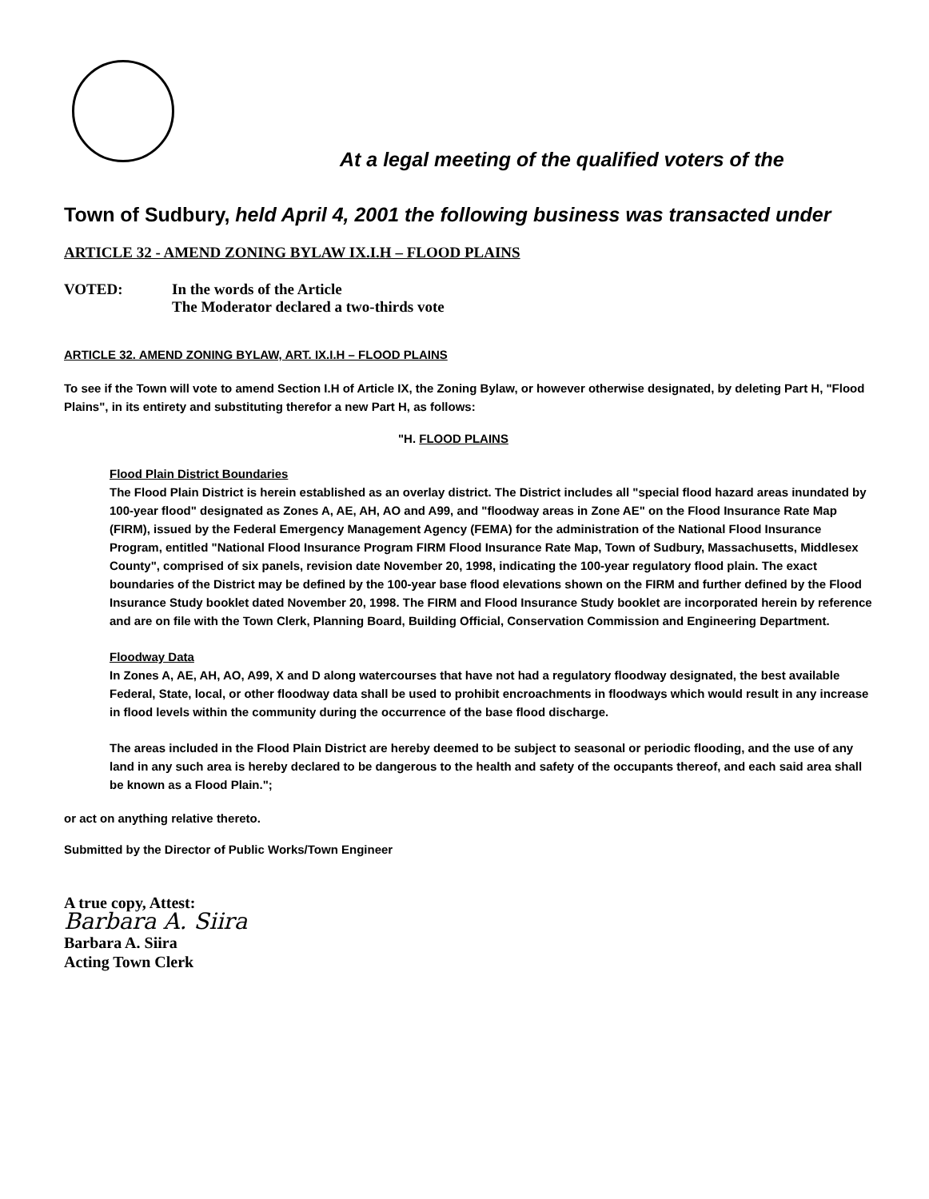At a legal meeting of the qualified voters of the
Town of Sudbury, held April 4, 2001 the following business was transacted under
ARTICLE 32 - AMEND ZONING BYLAW IX.I.H – FLOOD PLAINS
VOTED: In the words of the Article
The Moderator declared a two-thirds vote
ARTICLE 32. AMEND ZONING BYLAW, ART. IX.I.H – FLOOD PLAINS
To see if the Town will vote to amend Section I.H of Article IX, the Zoning Bylaw, or however otherwise designated, by deleting Part H, "Flood Plains", in its entirety and substituting therefor a new Part H, as follows:
"H. FLOOD PLAINS
Flood Plain District Boundaries
The Flood Plain District is herein established as an overlay district. The District includes all "special flood hazard areas inundated by 100-year flood" designated as Zones A, AE, AH, AO and A99, and "floodway areas in Zone AE" on the Flood Insurance Rate Map (FIRM), issued by the Federal Emergency Management Agency (FEMA) for the administration of the National Flood Insurance Program, entitled "National Flood Insurance Program FIRM Flood Insurance Rate Map, Town of Sudbury, Massachusetts, Middlesex County", comprised of six panels, revision date November 20, 1998, indicating the 100-year regulatory flood plain. The exact boundaries of the District may be defined by the 100-year base flood elevations shown on the FIRM and further defined by the Flood Insurance Study booklet dated November 20, 1998. The FIRM and Flood Insurance Study booklet are incorporated herein by reference and are on file with the Town Clerk, Planning Board, Building Official, Conservation Commission and Engineering Department.
Floodway Data
In Zones A, AE, AH, AO, A99, X and D along watercourses that have not had a regulatory floodway designated, the best available Federal, State, local, or other floodway data shall be used to prohibit encroachments in floodways which would result in any increase in flood levels within the community during the occurrence of the base flood discharge.
The areas included in the Flood Plain District are hereby deemed to be subject to seasonal or periodic flooding, and the use of any land in any such area is hereby declared to be dangerous to the health and safety of the occupants thereof, and each said area shall be known as a Flood Plain.";
or act on anything relative thereto.
Submitted by the Director of Public Works/Town Engineer
A true copy, Attest:
Barbara A. Siira
Barbara A. Siira
Acting Town Clerk